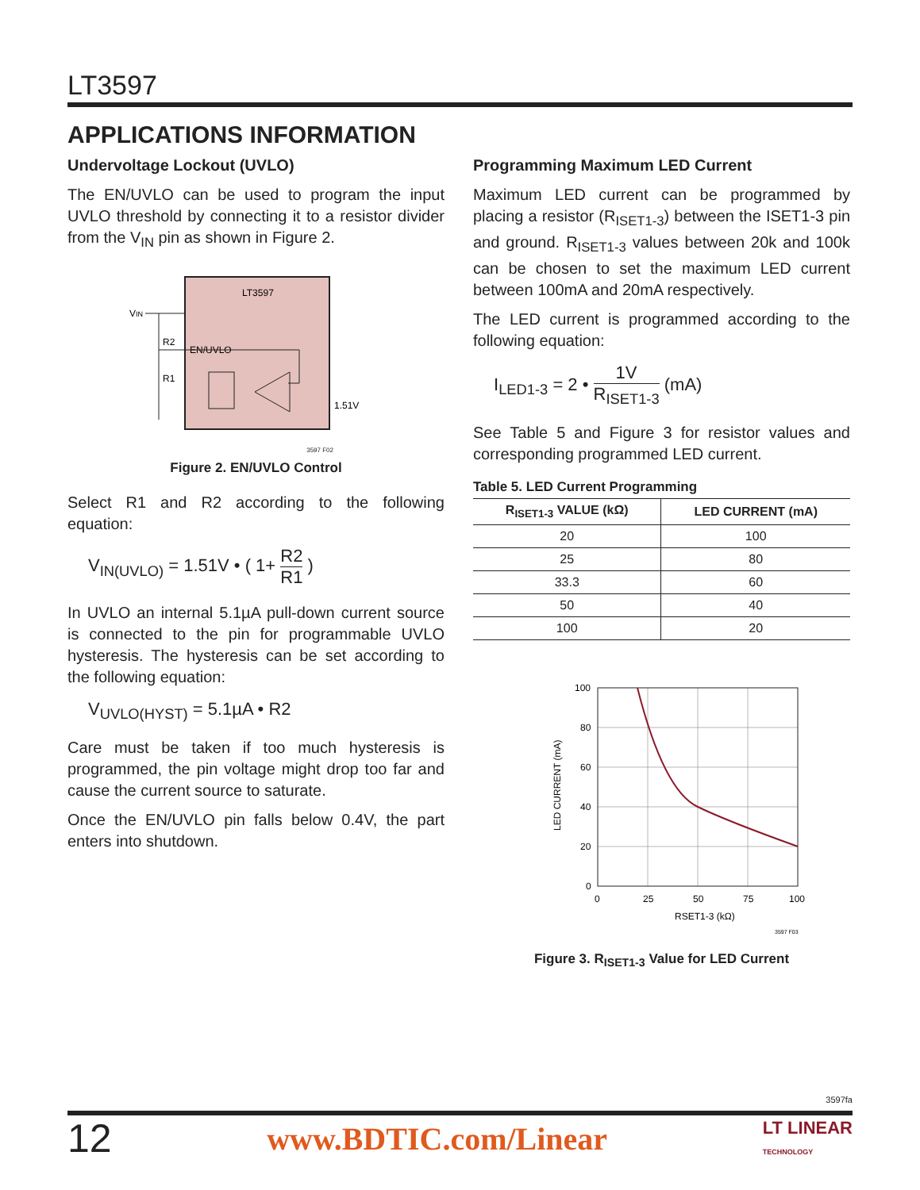LT3597
APPLICATIONS INFORMATION
Undervoltage Lockout (UVLO)
The EN/UVLO can be used to program the input UVLO threshold by connecting it to a resistor divider from the V<sub>IN</sub> pin as shown in Figure 2.
LT3597
VIN
R2
R1
EN/UVLO
1.51V
3597 F02
Figure 2. EN/UVLO Control
Select R1 and R2 according to the following equation:
V<sub>IN(UVLO)</sub> = 1.51V • ( 1+ R2 R1 )
In UVLO an internal 5.1µA pull-down current source is connected to the pin for programmable UVLO hysteresis. The hysteresis can be set according to the following equation:
V<sub>UVLO(HYST)</sub> = 5.1µA • R2
Care must be taken if too much hysteresis is programmed, the pin voltage might drop too far and cause the current source to saturate.
Once the EN/UVLO pin falls below 0.4V, the part enters into shutdown.
Programming Maximum LED Current
Maximum LED current can be programmed by placing a resistor (R<sub>ISET1-3</sub>) between the ISET1-3 pin and ground. R<sub>ISET1-3</sub> values between 20k and 100k can be chosen to set the maximum LED current between 100mA and 20mA respectively.
The LED current is programmed according to the following equation:
I<sub>LED1-3</sub> = 2 • 1V R<sub>ISET1-3</sub> (mA)
See Table 5 and Figure 3 for resistor values and corresponding programmed LED current.
Table 5. LED Current Programming
| R<sub>ISET1-3</sub> VALUE (kΩ) | LED CURRENT (mA) |
| --- | --- |
| 20 | 100 |
| 25 | 80 |
| 33.3 | 60 |
| 50 | 40 |
| 100 | 20 |
100
80
60
40
20
0
0
25
50
75
100
RSET1-3 (kΩ)
LED CURRENT (mA)
3597 F03
Figure 3. R<sub>ISET1-3</sub> Value for LED Current
3597fa
12 www.BDTIC.com/Linear LT LINEAR
TECHNOLOGY